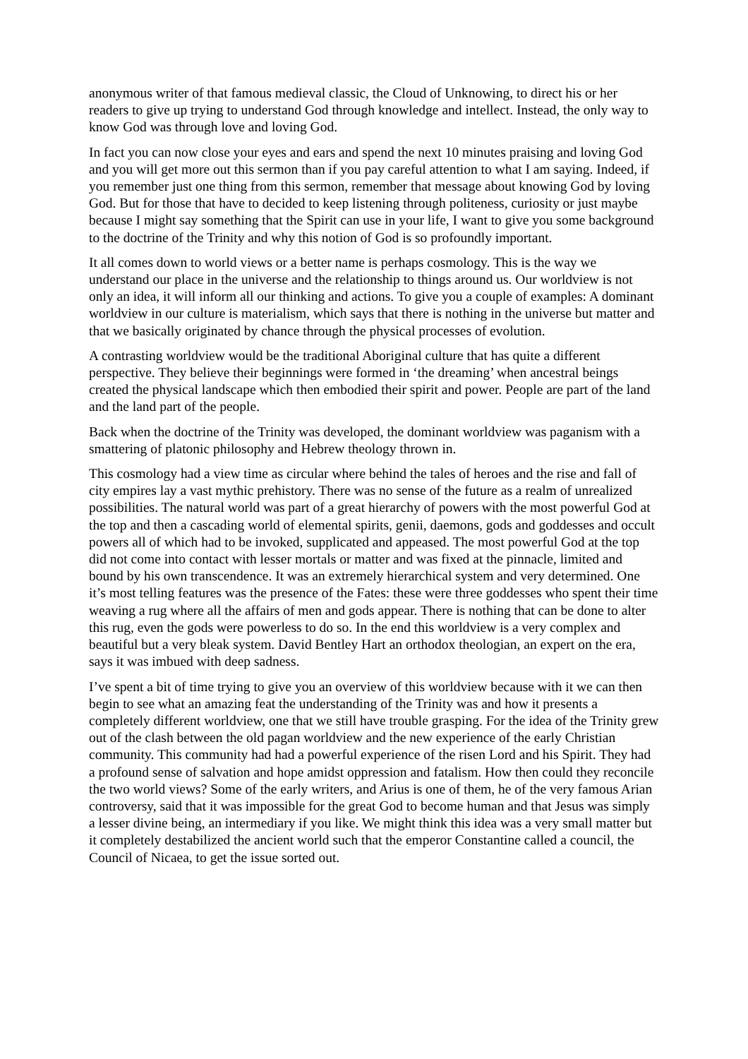anonymous writer of that famous medieval classic, the Cloud of Unknowing, to direct his or her readers to give up trying to understand God through knowledge and intellect. Instead, the only way to know God was through love and loving God.
In fact you can now close your eyes and ears and spend the next 10 minutes praising and loving God and you will get more out this sermon than if you pay careful attention to what I am saying. Indeed, if you remember just one thing from this sermon, remember that message about knowing God by loving God. But for those that have to decided to keep listening through politeness, curiosity or just maybe because I might say something that the Spirit can use in your life, I want to give you some background to the doctrine of the Trinity and why this notion of God is so profoundly important.
It all comes down to world views or a better name is perhaps cosmology. This is the way we understand our place in the universe and the relationship to things around us. Our worldview is not only an idea, it will inform all our thinking and actions. To give you a couple of examples: A dominant worldview in our culture is materialism, which says that there is nothing in the universe but matter and that we basically originated by chance through the physical processes of evolution.
A contrasting worldview would be the traditional Aboriginal culture that has quite a different perspective. They believe their beginnings were formed in ‘the dreaming’ when ancestral beings created the physical landscape which then embodied their spirit and power. People are part of the land and the land part of the people.
Back when the doctrine of the Trinity was developed, the dominant worldview was paganism with a smattering of platonic philosophy and Hebrew theology thrown in.
This cosmology had a view time as circular where behind the tales of heroes and the rise and fall of city empires lay a vast mythic prehistory. There was no sense of the future as a realm of unrealized possibilities. The natural world was part of a great hierarchy of powers with the most powerful God at the top and then a cascading world of elemental spirits, genii, daemons, gods and goddesses and occult powers all of which had to be invoked, supplicated and appeased. The most powerful God at the top did not come into contact with lesser mortals or matter and was fixed at the pinnacle, limited and bound by his own transcendence. It was an extremely hierarchical system and very determined. One it’s most telling features was the presence of the Fates: these were three goddesses who spent their time weaving a rug where all the affairs of men and gods appear. There is nothing that can be done to alter this rug, even the gods were powerless to do so. In the end this worldview is a very complex and beautiful but a very bleak system. David Bentley Hart an orthodox theologian, an expert on the era, says it was imbued with deep sadness.
I’ve spent a bit of time trying to give you an overview of this worldview because with it we can then begin to see what an amazing feat the understanding of the Trinity was and how it presents a completely different worldview, one that we still have trouble grasping. For the idea of the Trinity grew out of the clash between the old pagan worldview and the new experience of the early Christian community. This community had had a powerful experience of the risen Lord and his Spirit. They had a profound sense of salvation and hope amidst oppression and fatalism. How then could they reconcile the two world views? Some of the early writers, and Arius is one of them, he of the very famous Arian controversy, said that it was impossible for the great God to become human and that Jesus was simply a lesser divine being, an intermediary if you like. We might think this idea was a very small matter but it completely destabilized the ancient world such that the emperor Constantine called a council, the Council of Nicaea, to get the issue sorted out.